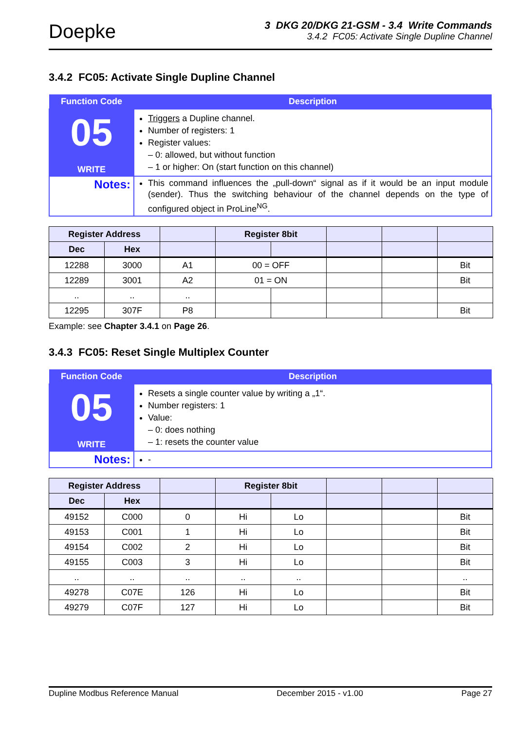Doepke
3 DKG 20/DKG 21-GSM - 3.4 Write Commands
3.4.2 FC05: Activate Single Dupline Channel
3.4.2 FC05: Activate Single Dupline Channel
| Function Code | Description |
| --- | --- |
| 05 WRITE | Triggers a Dupline channel. Number of registers: 1 Register values: – 0: allowed, but without function – 1 or higher: On (start function on this channel) |
| Notes: | This command influences the „pull-down“ signal as if it would be an input module (sender). Thus the switching behaviour of the channel depends on the type of configured object in ProLine<sup>NG</sup>. |
| Register Address | | | Register 8bit | | | | |
| --- | --- | --- | --- | --- | --- | --- | --- |
| Dec | Hex | | | | | | |
| 12288 | 3000 | A1 | 00 = OFF | | | | Bit |
| 12289 | 3001 | A2 | 01 = ON | | | | Bit |
| .. | .. | .. | | | | | |
| 12295 | 307F | P8 | | | | | Bit |
Example: see Chapter 3.4.1 on Page 26.
3.4.3 FC05: Reset Single Multiplex Counter
| Function Code | Description |
| --- | --- |
| 05 WRITE | Resets a single counter value by writing a „1“. Number registers: 1 Value: – 0: does nothing – 1: resets the counter value |
| Notes: | - |
| Register Address | | | Register 8bit | | | | |
| --- | --- | --- | --- | --- | --- | --- | --- |
| Dec | Hex | | | | | | |
| 49152 | C000 | 0 | Hi | Lo | | | Bit |
| 49153 | C001 | 1 | Hi | Lo | | | Bit |
| 49154 | C002 | 2 | Hi | Lo | | | Bit |
| 49155 | C003 | 3 | Hi | Lo | | | Bit |
| .. | .. | .. | .. | .. | | | .. |
| 49278 | C07E | 126 | Hi | Lo | | | Bit |
| 49279 | C07F | 127 | Hi | Lo | | | Bit |
Dupline Modbus Reference Manual December 2015 - v1.00 Page 27